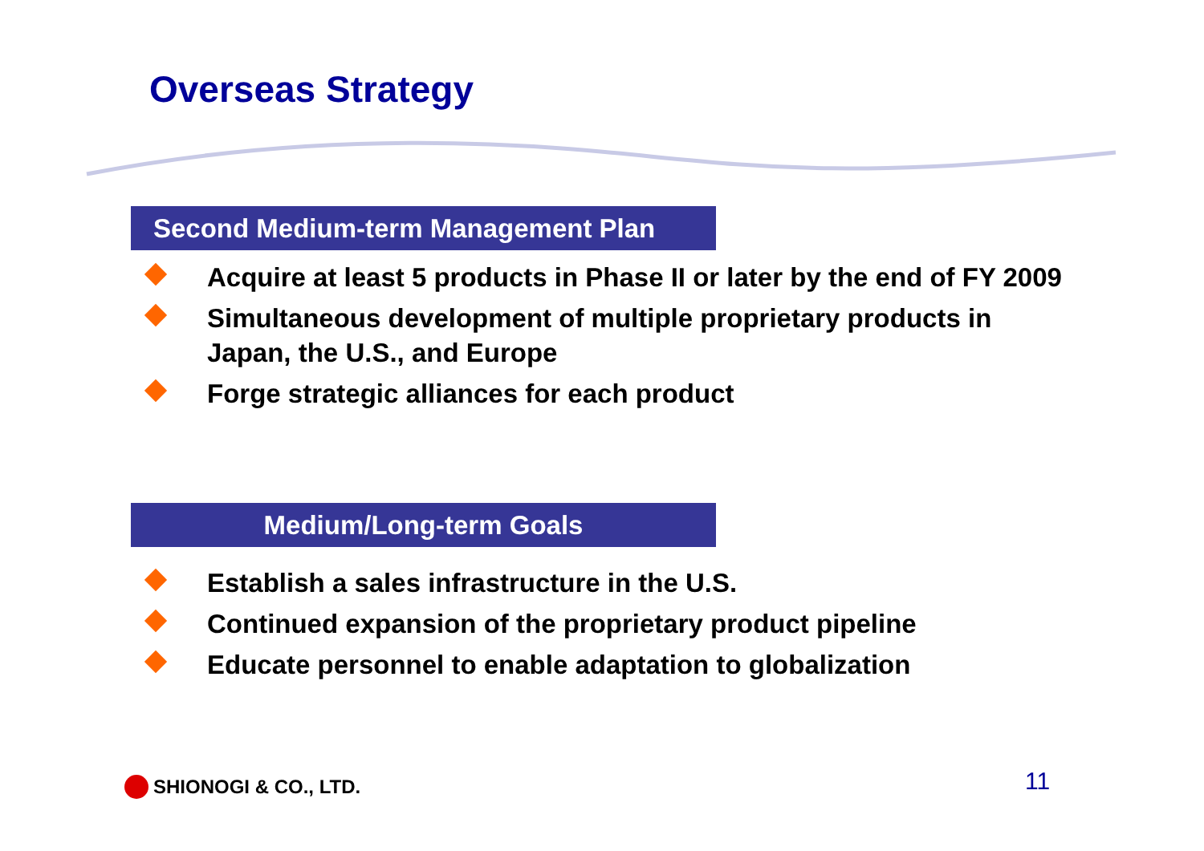Overseas Strategy
Second Medium-term Management Plan
Acquire at least 5 products in Phase II or later by the end of FY 2009
Simultaneous development of multiple proprietary products in Japan, the U.S., and Europe
Forge strategic alliances for each product
Medium/Long-term Goals
Establish a sales infrastructure in the U.S.
Continued expansion of the proprietary product pipeline
Educate personnel to enable adaptation to globalization
SHIONOGI & CO., LTD. 11